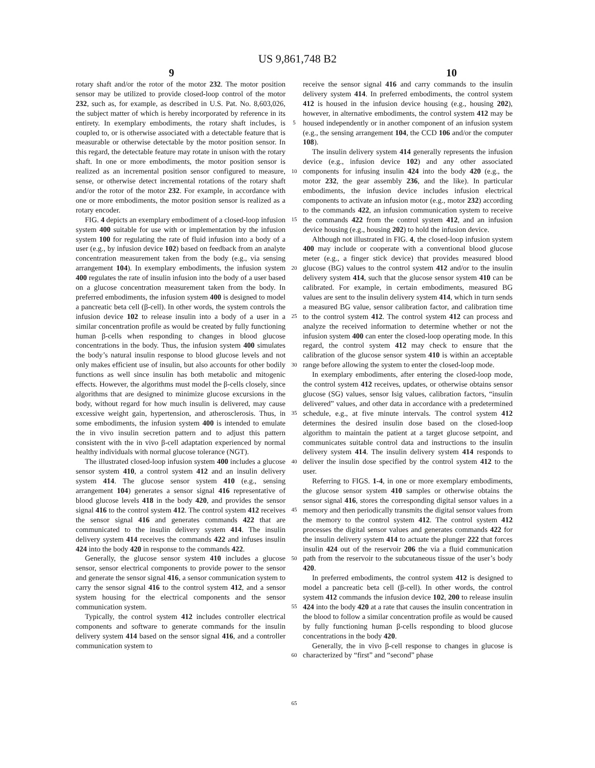US 9,861,748 B2
9 10
rotary shaft and/or the rotor of the motor 232. The motor position sensor may be utilized to provide closed-loop control of the motor 232, such as, for example, as described in U.S. Pat. No. 8,603,026, the subject matter of which is hereby incorporated by reference in its entirety. In exemplary embodiments, the rotary shaft includes, is coupled to, or is otherwise associated with a detectable feature that is measurable or otherwise detectable by the motor position sensor. In this regard, the detectable feature may rotate in unison with the rotary shaft. In one or more embodiments, the motor position sensor is realized as an incremental position sensor configured to measure, sense, or otherwise detect incremental rotations of the rotary shaft and/or the rotor of the motor 232. For example, in accordance with one or more embodiments, the motor position sensor is realized as a rotary encoder.
FIG. 4 depicts an exemplary embodiment of a closed-loop infusion system 400 suitable for use with or implementation by the infusion system 100 for regulating the rate of fluid infusion into a body of a user (e.g., by infusion device 102) based on feedback from an analyte concentration measurement taken from the body (e.g., via sensing arrangement 104). In exemplary embodiments, the infusion system 400 regulates the rate of insulin infusion into the body of a user based on a glucose concentration measurement taken from the body. In preferred embodiments, the infusion system 400 is designed to model a pancreatic beta cell (β-cell). In other words, the system controls the infusion device 102 to release insulin into a body of a user in a similar concentration profile as would be created by fully functioning human β-cells when responding to changes in blood glucose concentrations in the body. Thus, the infusion system 400 simulates the body’s natural insulin response to blood glucose levels and not only makes efficient use of insulin, but also accounts for other bodily functions as well since insulin has both metabolic and mitogenic effects. However, the algorithms must model the β-cells closely, since algorithms that are designed to minimize glucose excursions in the body, without regard for how much insulin is delivered, may cause excessive weight gain, hypertension, and atherosclerosis. Thus, in some embodiments, the infusion system 400 is intended to emulate the in vivo insulin secretion pattern and to adjust this pattern consistent with the in vivo β-cell adaptation experienced by normal healthy individuals with normal glucose tolerance (NGT).
The illustrated closed-loop infusion system 400 includes a glucose sensor system 410, a control system 412 and an insulin delivery system 414. The glucose sensor system 410 (e.g., sensing arrangement 104) generates a sensor signal 416 representative of blood glucose levels 418 in the body 420, and provides the sensor signal 416 to the control system 412. The control system 412 receives the sensor signal 416 and generates commands 422 that are communicated to the insulin delivery system 414. The insulin delivery system 414 receives the commands 422 and infuses insulin 424 into the body 420 in response to the commands 422.
Generally, the glucose sensor system 410 includes a glucose sensor, sensor electrical components to provide power to the sensor and generate the sensor signal 416, a sensor communication system to carry the sensor signal 416 to the control system 412, and a sensor system housing for the electrical components and the sensor communication system.
Typically, the control system 412 includes controller electrical components and software to generate commands for the insulin delivery system 414 based on the sensor signal 416, and a controller communication system to
5
10
15
20
25
30
35
40
45
50
55
60
65
receive the sensor signal 416 and carry commands to the insulin delivery system 414. In preferred embodiments, the control system 412 is housed in the infusion device housing (e.g., housing 202), however, in alternative embodiments, the control system 412 may be housed independently or in another component of an infusion system (e.g., the sensing arrangement 104, the CCD 106 and/or the computer 108).
The insulin delivery system 414 generally represents the infusion device (e.g., infusion device 102) and any other associated components for infusing insulin 424 into the body 420 (e.g., the motor 232, the gear assembly 236, and the like). In particular embodiments, the infusion device includes infusion electrical components to activate an infusion motor (e.g., motor 232) according to the commands 422, an infusion communication system to receive the commands 422 from the control system 412, and an infusion device housing (e.g., housing 202) to hold the infusion device.
Although not illustrated in FIG. 4, the closed-loop infusion system 400 may include or cooperate with a conventional blood glucose meter (e.g., a finger stick device) that provides measured blood glucose (BG) values to the control system 412 and/or to the insulin delivery system 414, such that the glucose sensor system 410 can be calibrated. For example, in certain embodiments, measured BG values are sent to the insulin delivery system 414, which in turn sends a measured BG value, sensor calibration factor, and calibration time to the control system 412. The control system 412 can process and analyze the received information to determine whether or not the infusion system 400 can enter the closed-loop operating mode. In this regard, the control system 412 may check to ensure that the calibration of the glucose sensor system 410 is within an acceptable range before allowing the system to enter the closed-loop mode.
In exemplary embodiments, after entering the closed-loop mode, the control system 412 receives, updates, or otherwise obtains sensor glucose (SG) values, sensor Isig values, calibration factors, “insulin delivered” values, and other data in accordance with a predetermined schedule, e.g., at five minute intervals. The control system 412 determines the desired insulin dose based on the closed-loop algorithm to maintain the patient at a target glucose setpoint, and communicates suitable control data and instructions to the insulin delivery system 414. The insulin delivery system 414 responds to deliver the insulin dose specified by the control system 412 to the user.
Referring to FIGS. 1-4, in one or more exemplary embodiments, the glucose sensor system 410 samples or otherwise obtains the sensor signal 416, stores the corresponding digital sensor values in a memory and then periodically transmits the digital sensor values from the memory to the control system 412. The control system 412 processes the digital sensor values and generates commands 422 for the insulin delivery system 414 to actuate the plunger 222 that forces insulin 424 out of the reservoir 206 the via a fluid communication path from the reservoir to the subcutaneous tissue of the user’s body 420.
In preferred embodiments, the control system 412 is designed to model a pancreatic beta cell (β-cell). In other words, the control system 412 commands the infusion device 102, 200 to release insulin 424 into the body 420 at a rate that causes the insulin concentration in the blood to follow a similar concentration profile as would be caused by fully functioning human β-cells responding to blood glucose concentrations in the body 420.
Generally, the in vivo β-cell response to changes in glucose is characterized by “first” and “second” phase